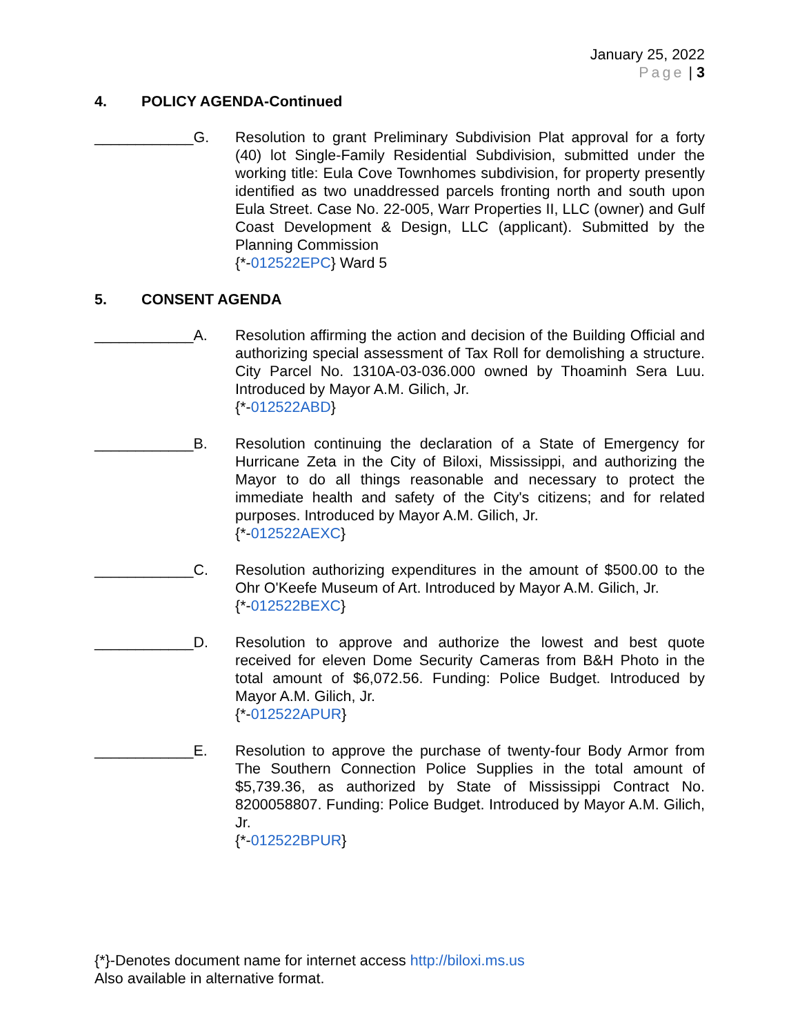January 25, 2022
Page | 3
4. POLICY AGENDA-Continued
____________G. Resolution to grant Preliminary Subdivision Plat approval for a forty (40) lot Single-Family Residential Subdivision, submitted under the working title: Eula Cove Townhomes subdivision, for property presently identified as two unaddressed parcels fronting north and south upon Eula Street. Case No. 22-005, Warr Properties II, LLC (owner) and Gulf Coast Development & Design, LLC (applicant). Submitted by the Planning Commission
{*-012522EPC} Ward 5
5. CONSENT AGENDA
____________A. Resolution affirming the action and decision of the Building Official and authorizing special assessment of Tax Roll for demolishing a structure. City Parcel No. 1310A-03-036.000 owned by Thoaminh Sera Luu. Introduced by Mayor A.M. Gilich, Jr.
{*-012522ABD}
____________B. Resolution continuing the declaration of a State of Emergency for Hurricane Zeta in the City of Biloxi, Mississippi, and authorizing the Mayor to do all things reasonable and necessary to protect the immediate health and safety of the City's citizens; and for related purposes. Introduced by Mayor A.M. Gilich, Jr.
{*-012522AEXC}
____________C. Resolution authorizing expenditures in the amount of $500.00 to the Ohr O'Keefe Museum of Art. Introduced by Mayor A.M. Gilich, Jr.
{*-012522BEXC}
____________D. Resolution to approve and authorize the lowest and best quote received for eleven Dome Security Cameras from B&H Photo in the total amount of $6,072.56. Funding: Police Budget. Introduced by Mayor A.M. Gilich, Jr.
{*-012522APUR}
____________E. Resolution to approve the purchase of twenty-four Body Armor from The Southern Connection Police Supplies in the total amount of $5,739.36, as authorized by State of Mississippi Contract No. 8200058807. Funding: Police Budget. Introduced by Mayor A.M. Gilich, Jr.
{*-012522BPUR}
{*}-Denotes document name for internet access http://biloxi.ms.us
Also available in alternative format.